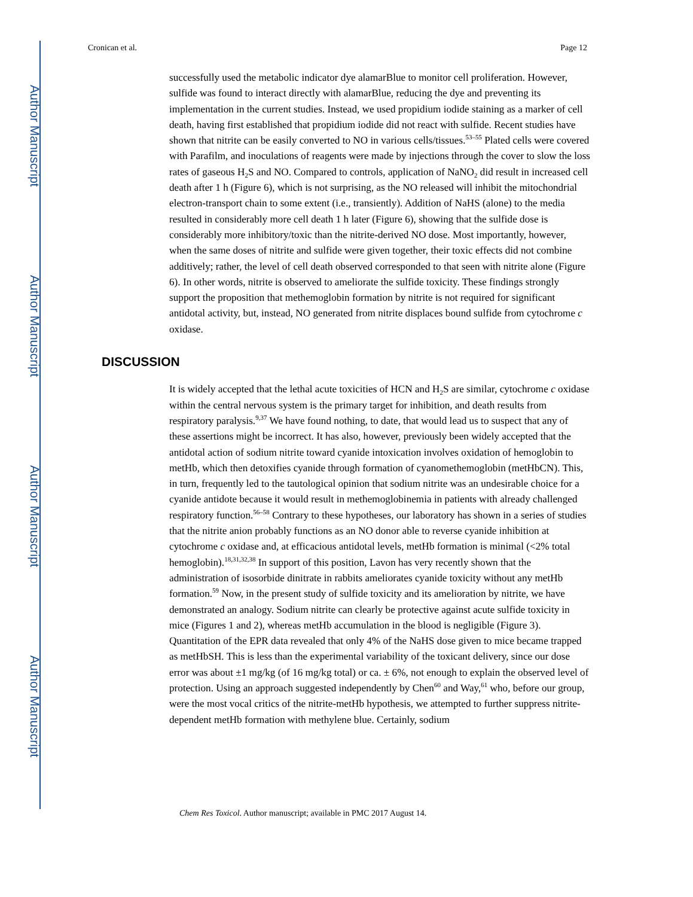Author Manuscript
Author Manuscript
Author Manuscript
Author Manuscript
Cronican et al. Page 12
successfully used the metabolic indicator dye alamarBlue to monitor cell proliferation. However, sulfide was found to interact directly with alamarBlue, reducing the dye and preventing its implementation in the current studies. Instead, we used propidium iodide staining as a marker of cell death, having first established that propidium iodide did not react with sulfide. Recent studies have shown that nitrite can be easily converted to NO in various cells/tissues.<sup>53–55</sup> Plated cells were covered with Parafilm, and inoculations of reagents were made by injections through the cover to slow the loss rates of gaseous H<sub>2</sub>S and NO. Compared to controls, application of NaNO<sub>2</sub> did result in increased cell death after 1 h (Figure 6), which is not surprising, as the NO released will inhibit the mitochondrial electron-transport chain to some extent (i.e., transiently). Addition of NaHS (alone) to the media resulted in considerably more cell death 1 h later (Figure 6), showing that the sulfide dose is considerably more inhibitory/toxic than the nitrite-derived NO dose. Most importantly, however, when the same doses of nitrite and sulfide were given together, their toxic effects did not combine additively; rather, the level of cell death observed corresponded to that seen with nitrite alone (Figure 6). In other words, nitrite is observed to ameliorate the sulfide toxicity. These findings strongly support the proposition that methemoglobin formation by nitrite is not required for significant antidotal activity, but, instead, NO generated from nitrite displaces bound sulfide from cytochrome c oxidase.
DISCUSSION
It is widely accepted that the lethal acute toxicities of HCN and H<sub>2</sub>S are similar, cytochrome c oxidase within the central nervous system is the primary target for inhibition, and death results from respiratory paralysis.<sup>9,37</sup> We have found nothing, to date, that would lead us to suspect that any of these assertions might be incorrect. It has also, however, previously been widely accepted that the antidotal action of sodium nitrite toward cyanide intoxication involves oxidation of hemoglobin to metHb, which then detoxifies cyanide through formation of cyanomethemoglobin (metHbCN). This, in turn, frequently led to the tautological opinion that sodium nitrite was an undesirable choice for a cyanide antidote because it would result in methemoglobinemia in patients with already challenged respiratory function.<sup>56–58</sup> Contrary to these hypotheses, our laboratory has shown in a series of studies that the nitrite anion probably functions as an NO donor able to reverse cyanide inhibition at cytochrome c oxidase and, at efficacious antidotal levels, metHb formation is minimal (<2% total hemoglobin).<sup>18,31,32,38</sup> In support of this position, Lavon has very recently shown that the administration of isosorbide dinitrate in rabbits ameliorates cyanide toxicity without any metHb formation.<sup>59</sup> Now, in the present study of sulfide toxicity and its amelioration by nitrite, we have demonstrated an analogy. Sodium nitrite can clearly be protective against acute sulfide toxicity in mice (Figures 1 and 2), whereas metHb accumulation in the blood is negligible (Figure 3). Quantitation of the EPR data revealed that only 4% of the NaHS dose given to mice became trapped as metHbSH. This is less than the experimental variability of the toxicant delivery, since our dose error was about ±1 mg/kg (of 16 mg/kg total) or ca. ± 6%, not enough to explain the observed level of protection. Using an approach suggested independently by Chen<sup>60</sup> and Way,<sup>61</sup> who, before our group, were the most vocal critics of the nitrite-metHb hypothesis, we attempted to further suppress nitrite-dependent metHb formation with methylene blue. Certainly, sodium
Chem Res Toxicol. Author manuscript; available in PMC 2017 August 14.